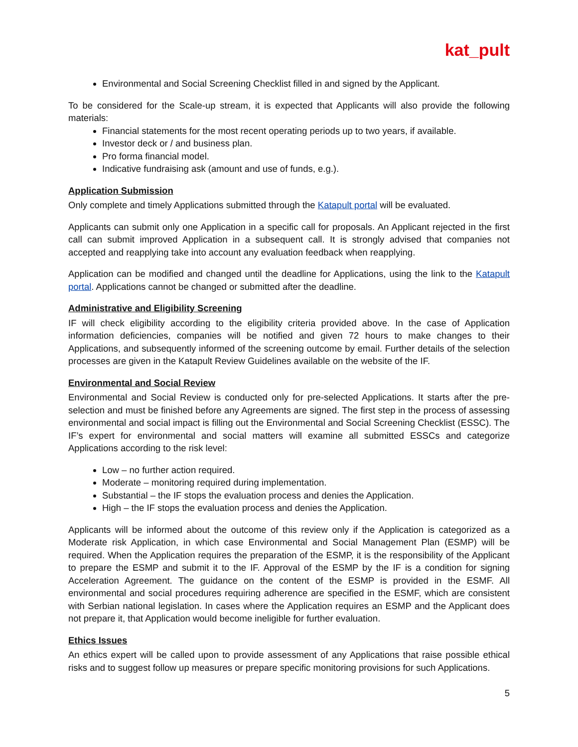kat_pult
Environmental and Social Screening Checklist filled in and signed by the Applicant.
To be considered for the Scale-up stream, it is expected that Applicants will also provide the following materials:
Financial statements for the most recent operating periods up to two years, if available.
Investor deck or / and business plan.
Pro forma financial model.
Indicative fundraising ask (amount and use of funds, e.g.).
Application Submission
Only complete and timely Applications submitted through the Katapult portal will be evaluated.
Applicants can submit only one Application in a specific call for proposals. An Applicant rejected in the first call can submit improved Application in a subsequent call. It is strongly advised that companies not accepted and reapplying take into account any evaluation feedback when reapplying.
Application can be modified and changed until the deadline for Applications, using the link to the Katapult portal. Applications cannot be changed or submitted after the deadline.
Administrative and Eligibility Screening
IF will check eligibility according to the eligibility criteria provided above. In the case of Application information deficiencies, companies will be notified and given 72 hours to make changes to their Applications, and subsequently informed of the screening outcome by email. Further details of the selection processes are given in the Katapult Review Guidelines available on the website of the IF.
Environmental and Social Review
Environmental and Social Review is conducted only for pre-selected Applications. It starts after the pre-selection and must be finished before any Agreements are signed. The first step in the process of assessing environmental and social impact is filling out the Environmental and Social Screening Checklist (ESSC). The IF’s expert for environmental and social matters will examine all submitted ESSCs and categorize Applications according to the risk level:
Low – no further action required.
Moderate – monitoring required during implementation.
Substantial – the IF stops the evaluation process and denies the Application.
High – the IF stops the evaluation process and denies the Application.
Applicants will be informed about the outcome of this review only if the Application is categorized as a Moderate risk Application, in which case Environmental and Social Management Plan (ESMP) will be required. When the Application requires the preparation of the ESMP, it is the responsibility of the Applicant to prepare the ESMP and submit it to the IF. Approval of the ESMP by the IF is a condition for signing Acceleration Agreement. The guidance on the content of the ESMP is provided in the ESMF. All environmental and social procedures requiring adherence are specified in the ESMF, which are consistent with Serbian national legislation. In cases where the Application requires an ESMP and the Applicant does not prepare it, that Application would become ineligible for further evaluation.
Ethics Issues
An ethics expert will be called upon to provide assessment of any Applications that raise possible ethical risks and to suggest follow up measures or prepare specific monitoring provisions for such Applications.
5